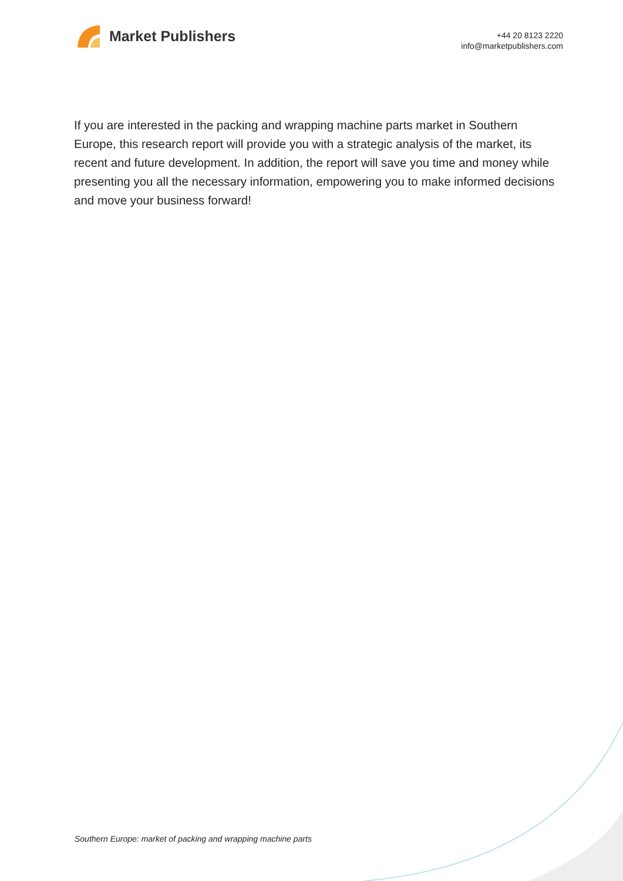Market Publishers
+44 20 8123 2220
info@marketpublishers.com
If you are interested in the packing and wrapping machine parts market in Southern Europe, this research report will provide you with a strategic analysis of the market, its recent and future development. In addition, the report will save you time and money while presenting you all the necessary information, empowering you to make informed decisions and move your business forward!
Southern Europe: market of packing and wrapping machine parts